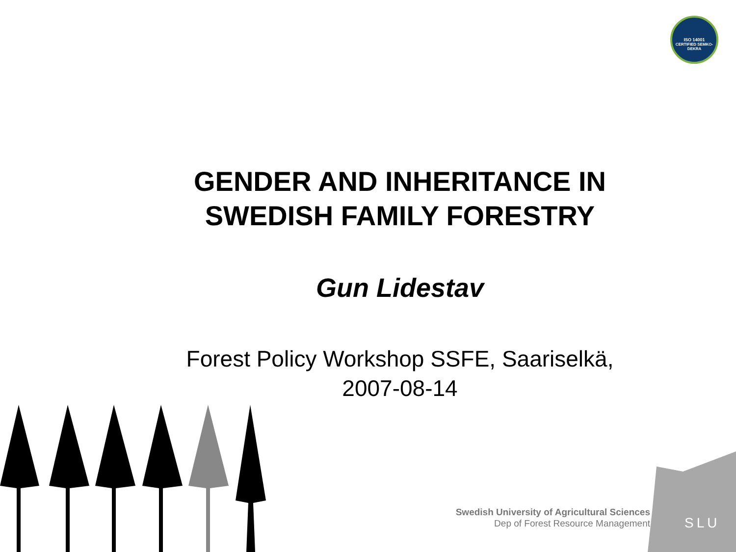ISO 14001
CERTIFIED SEMKO-DEKRA
GENDER AND INHERITANCE IN
SWEDISH FAMILY FORESTRY
Gun Lidestav
Forest Policy Workshop SSFE, Saariselkä,
2007-08-14
SLU
Swedish University of Agricultural Sciences
Dep of Forest Resource Management